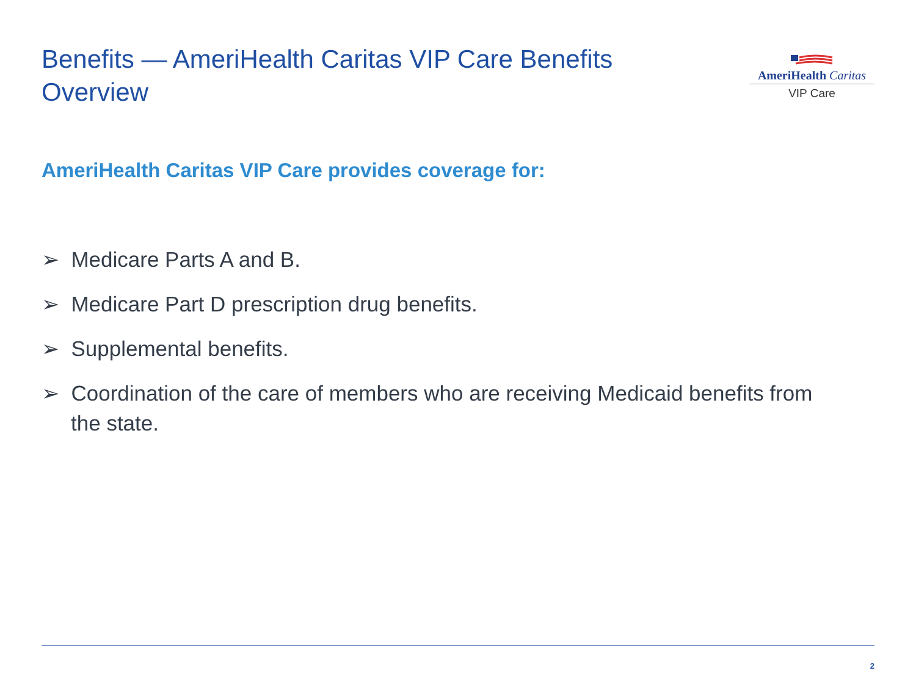Benefits — AmeriHealth Caritas VIP Care Benefits Overview
AmeriHealth Caritas
VIP Care
AmeriHealth Caritas VIP Care provides coverage for:
➢ Medicare Parts A and B.
➢ Medicare Part D prescription drug benefits.
➢ Supplemental benefits.
➢ Coordination of the care of members who are receiving Medicaid benefits from the state.
2